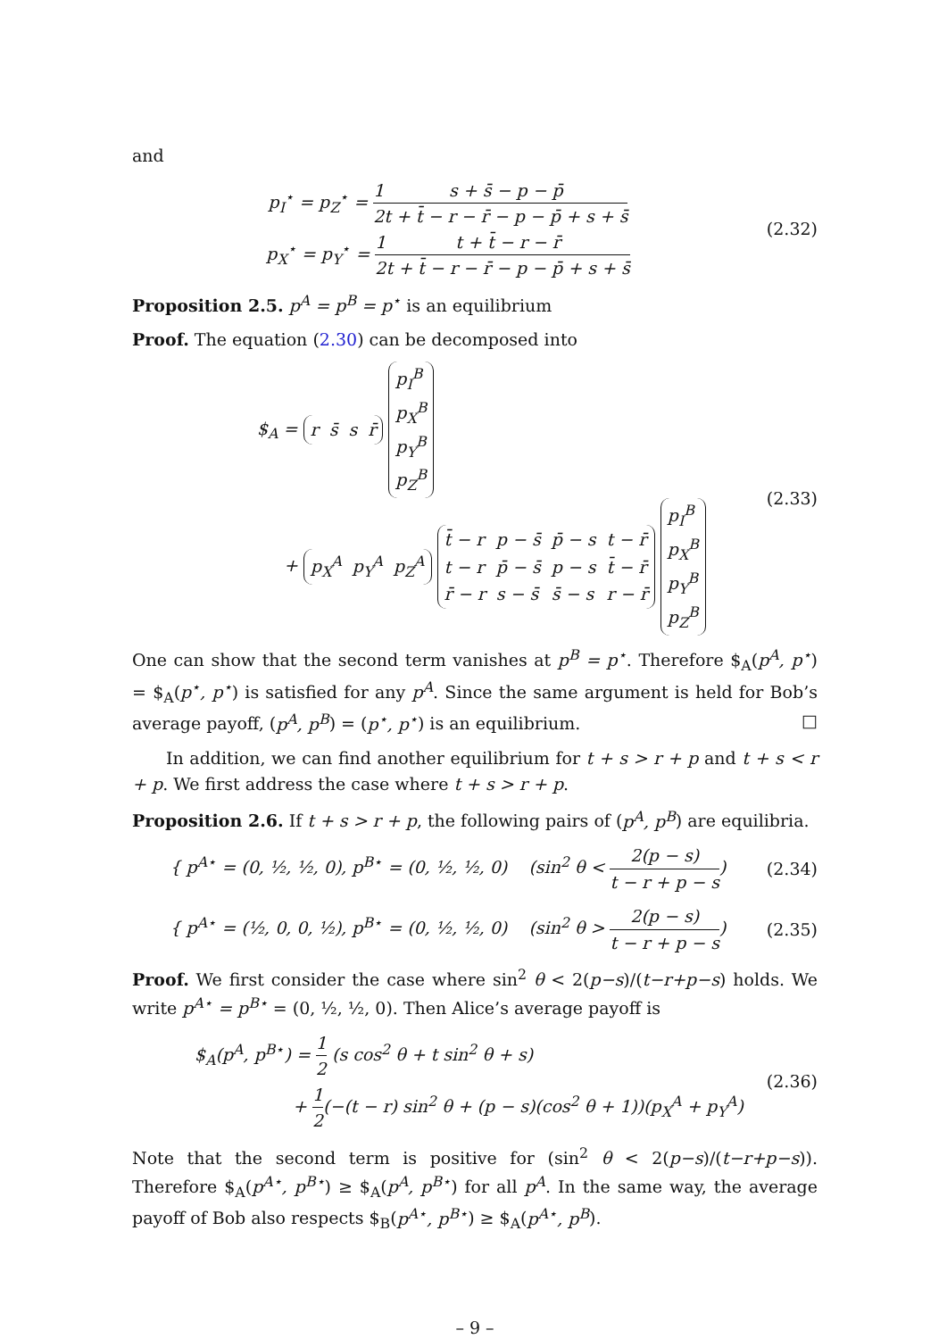and
p<sub>I</sub><sup>⋆</sup> = p<sub>Z</sub><sup>⋆</sup> = 1 2 s + s̄ − p − p̄ t + t̄ − r − r̄ − p − p̄ + s + s̄
p<sub>X</sub><sup>⋆</sup> = p<sub>Y</sub><sup>⋆</sup> = 1 2 t + t̄ − r − r̄ t + t̄ − r − r̄ − p − p̄ + s + s̄
(2.32)
Proposition 2.5. p<sup>A</sup> = p<sup>B</sup> = p<sup>⋆</sup> is an equilibrium
Proof. The equation (2.30) can be decomposed into
$<sub>A</sub> =
| r | s̄ | s | r̄ |
| p<sub>I</sub><sup>B</sup> |
| p<sub>X</sub><sup>B</sup> |
| p<sub>Y</sub><sup>B</sup> |
| p<sub>Z</sub><sup>B</sup> |
+
| p<sub>X</sub><sup>A</sup> | p<sub>Y</sub><sup>A</sup> | p<sub>Z</sub><sup>A</sup> |
| t̄ − r | p − s̄ | p̄ − s | t − r̄ |
| t − r | p̄ − s̄ | p − s | t̄ − r̄ |
| r̄ − r | s − s̄ | s̄ − s | r − r̄ |
| p<sub>I</sub><sup>B</sup> |
| p<sub>X</sub><sup>B</sup> |
| p<sub>Y</sub><sup>B</sup> |
| p<sub>Z</sub><sup>B</sup> |
(2.33)
One can show that the second term vanishes at p<sup>B</sup> = p<sup>⋆</sup>. Therefore $<sub>A</sub>(p<sup>A</sup>, p<sup>⋆</sup>) = $<sub>A</sub>(p<sup>⋆</sup>, p<sup>⋆</sup>) is satisfied for any p<sup>A</sup>. Since the same argument is held for Bob’s average payoff, (p<sup>A</sup>, p<sup>B</sup>) = (p<sup>⋆</sup>, p<sup>⋆</sup>) is an equilibrium. □
In addition, we can find another equilibrium for t + s > r + p and t + s < r + p. We first address the case where t + s > r + p.
Proposition 2.6. If t + s > r + p, the following pairs of (p<sup>A</sup>, p<sup>B</sup>) are equilibria.
{ p<sup>A⋆</sup> = (0, ½, ½, 0), p<sup>B⋆</sup> = (0, ½, ½, 0) (sin<sup>2</sup> θ < 2(p − s) t − r + p − s)
(2.34)
{ p<sup>A⋆</sup> = (½, 0, 0, ½), p<sup>B⋆</sup> = (0, ½, ½, 0) (sin<sup>2</sup> θ > 2(p − s) t − r + p − s)
(2.35)
Proof. We first consider the case where sin<sup>2</sup> θ < 2(p−s)/(t−r+p−s) holds. We write p<sup>A⋆</sup> = p<sup>B⋆</sup> = (0, ½, ½, 0). Then Alice’s average payoff is
$<sub>A</sub>(p<sup>A</sup>, p<sup>B⋆</sup>) = 1 2 (s cos<sup>2</sup> θ + t sin<sup>2</sup> θ + s)
+ 1 2(−(t − r) sin<sup>2</sup> θ + (p − s)(cos<sup>2</sup> θ + 1))(p<sub>X</sub><sup>A</sup> + p<sub>Y</sub><sup>A</sup>)
(2.36)
Note that the second term is positive for (sin<sup>2</sup> θ < 2(p−s)/(t−r+p−s)). Therefore $<sub>A</sub>(p<sup>A⋆</sup>, p<sup>B⋆</sup>) ≥ $<sub>A</sub>(p<sup>A</sup>, p<sup>B⋆</sup>) for all p<sup>A</sup>. In the same way, the average payoff of Bob also respects $<sub>B</sub>(p<sup>A⋆</sup>, p<sup>B⋆</sup>) ≥ $<sub>A</sub>(p<sup>A⋆</sup>, p<sup>B</sup>).
– 9 –